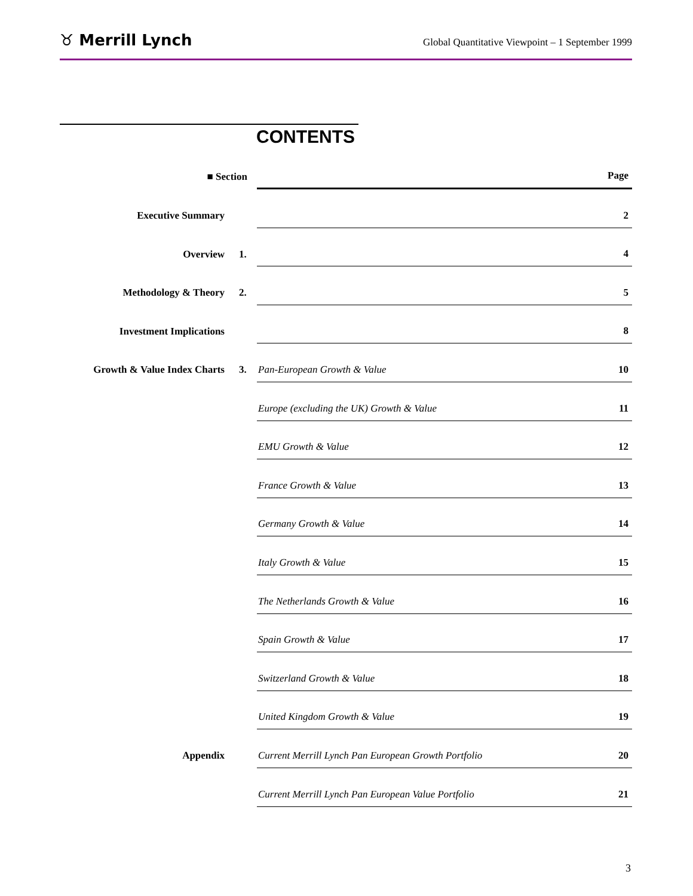♉ Merrill Lynch Global Quantitative Viewpoint – 1 September 1999
CONTENTS
| ■ Section | | | Page |
| --- | --- | --- | --- |
| Executive Summary | | | 2 |
| Overview | 1. | | 4 |
| Methodology & Theory | 2. | | 5 |
| Investment Implications | | | 8 |
| Growth & Value Index Charts | 3. | Pan-European Growth & Value | 10 |
| | | Europe (excluding the UK) Growth & Value | 11 |
| | | EMU Growth & Value | 12 |
| | | France Growth & Value | 13 |
| | | Germany Growth & Value | 14 |
| | | Italy Growth & Value | 15 |
| | | The Netherlands Growth & Value | 16 |
| | | Spain Growth & Value | 17 |
| | | Switzerland Growth & Value | 18 |
| | | United Kingdom Growth & Value | 19 |
| Appendix | | Current Merrill Lynch Pan European Growth Portfolio | 20 |
| | | Current Merrill Lynch Pan European Value Portfolio | 21 |
3